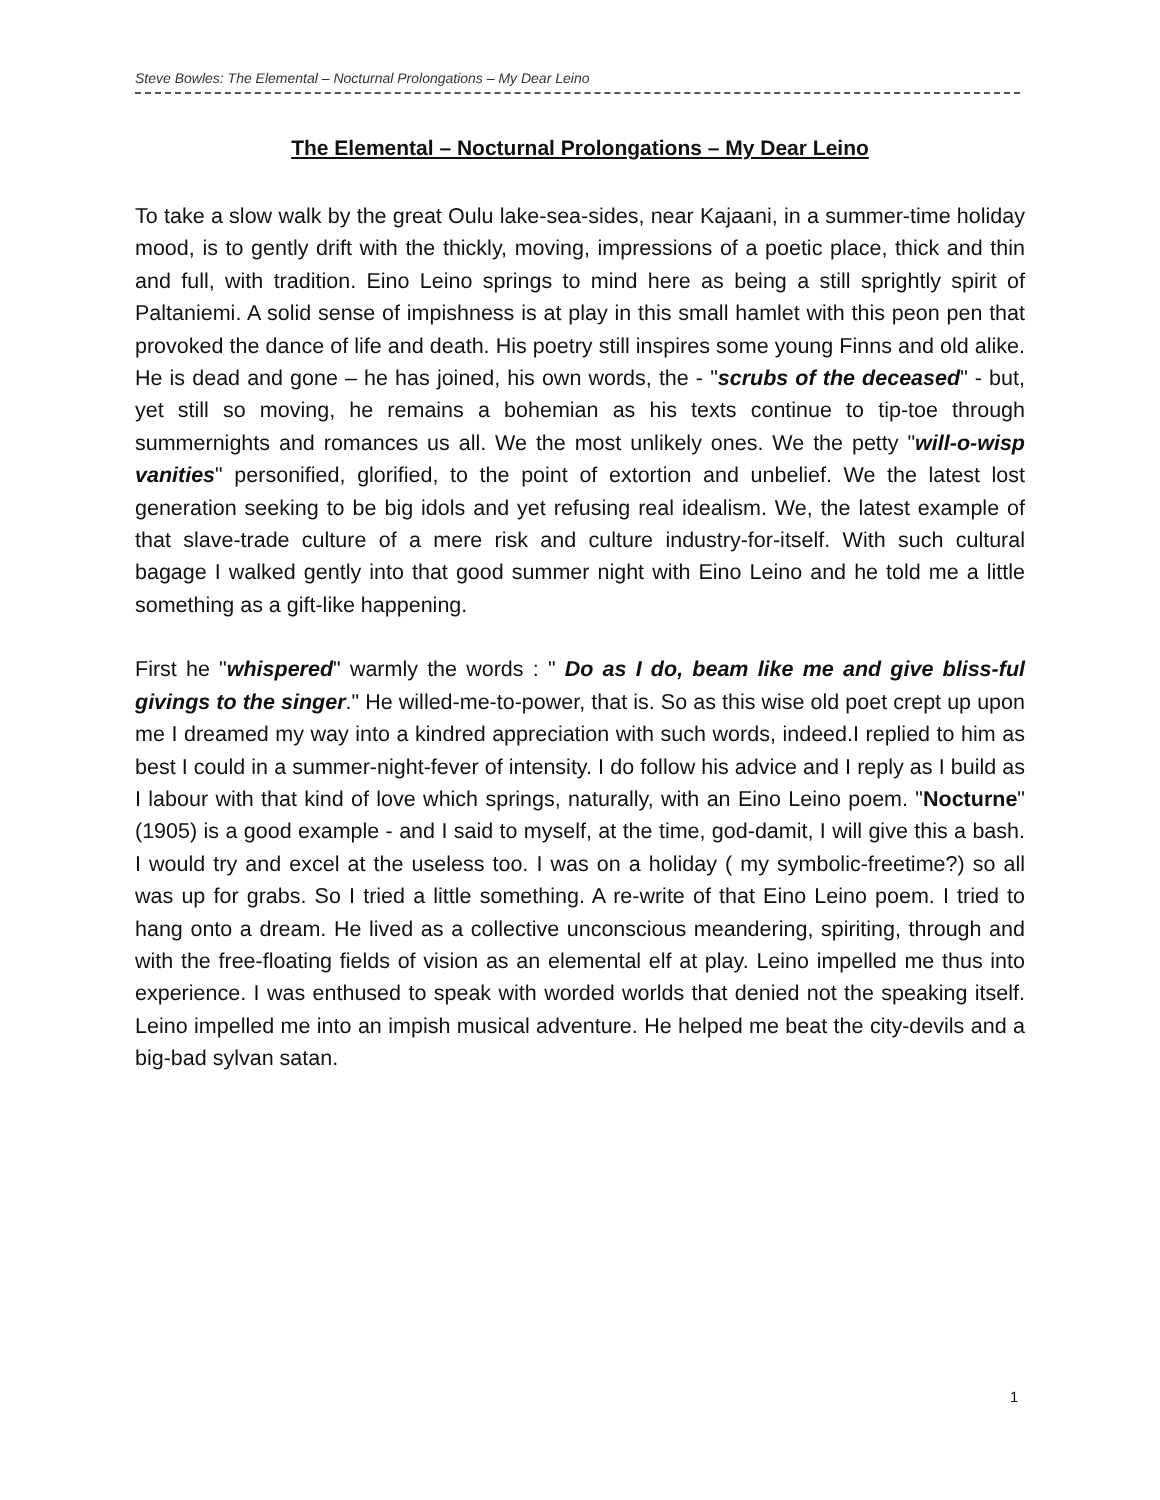Steve Bowles: The Elemental – Nocturnal Prolongations – My Dear Leino
The Elemental – Nocturnal Prolongations – My Dear Leino
To take a slow walk by the great Oulu lake-sea-sides, near Kajaani, in a summer-time holiday mood, is to gently drift with the thickly, moving, impressions of a poetic place, thick and thin and full, with tradition. Eino Leino springs to mind here as being a still sprightly spirit of Paltaniemi. A solid sense of impishness is at play in this small hamlet with this peon pen that provoked the dance of life and death. His poetry still inspires some young Finns and old alike. He is dead and gone – he has joined, his own words, the - "scrubs of the deceased" - but, yet still so moving, he remains a bohemian as his texts continue to tip-toe through summernights and romances us all. We the most unlikely ones. We the petty "will-o-wisp vanities" personified, glorified, to the point of extortion and unbelief. We the latest lost generation seeking to be big idols and yet refusing real idealism. We, the latest example of that slave-trade culture of a mere risk and culture industry-for-itself. With such cultural bagage I walked gently into that good summer night with Eino Leino and he told me a little something as a gift-like happening.
First he "whispered" warmly the words : " Do as I do, beam like me and give bliss-ful givings to the singer." He willed-me-to-power, that is. So as this wise old poet crept up upon me I dreamed my way into a kindred appreciation with such words, indeed.I replied to him as best I could in a summer-night-fever of intensity. I do follow his advice and I reply as I build as I labour with that kind of love which springs, naturally, with an Eino Leino poem. "Nocturne" (1905) is a good example - and I said to myself, at the time, god-damit, I will give this a bash. I would try and excel at the useless too. I was on a holiday ( my symbolic-freetime?) so all was up for grabs. So I tried a little something. A re-write of that Eino Leino poem. I tried to hang onto a dream. He lived as a collective unconscious meandering, spiriting, through and with the free-floating fields of vision as an elemental elf at play. Leino impelled me thus into experience. I was enthused to speak with worded worlds that denied not the speaking itself. Leino impelled me into an impish musical adventure. He helped me beat the city-devils and a big-bad sylvan satan.
1